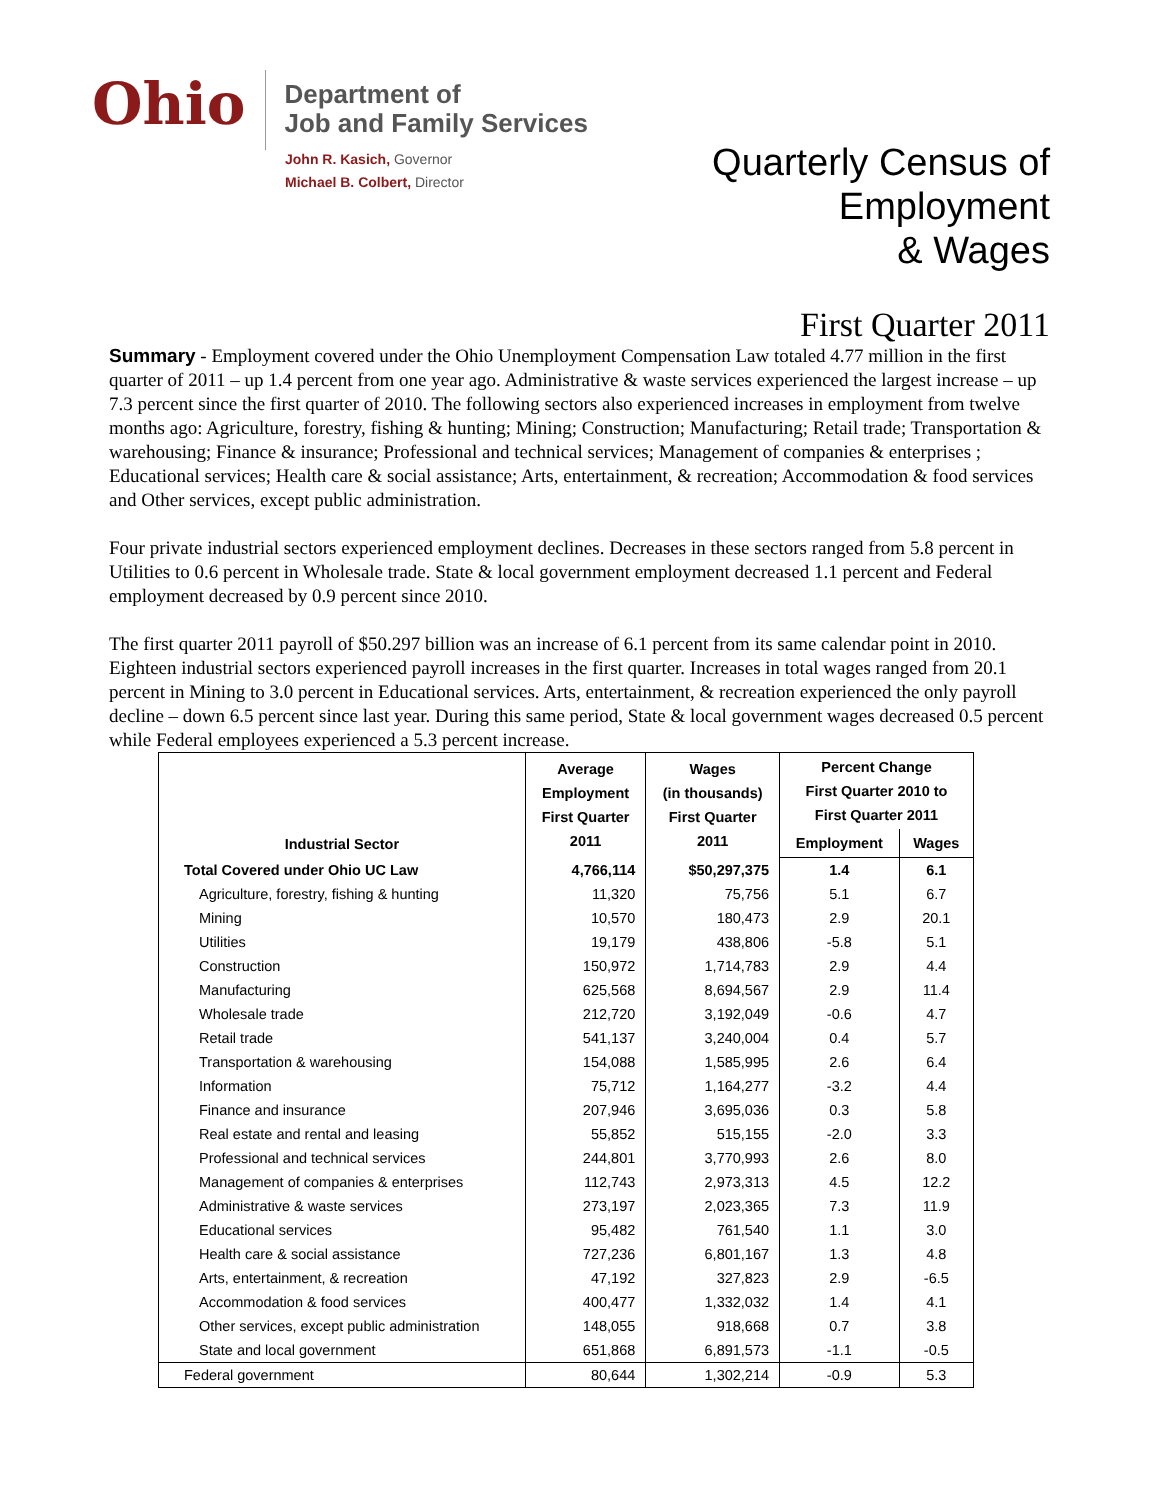Ohio
Department of
Job and Family Services
John R. Kasich, Governor
Michael B. Colbert, Director
Quarterly Census of
Employment
& Wages
First Quarter 2011
Summary - Employment covered under the Ohio Unemployment Compensation Law totaled 4.77 million in the first quarter of 2011 – up 1.4 percent from one year ago. Administrative & waste services experienced the largest increase – up 7.3 percent since the first quarter of 2010. The following sectors also experienced increases in employment from twelve months ago: Agriculture, forestry, fishing & hunting; Mining; Construction; Manufacturing; Retail trade; Transportation & warehousing; Finance & insurance; Professional and technical services; Management of companies & enterprises ; Educational services; Health care & social assistance; Arts, entertainment, & recreation; Accommodation & food services and Other services, except public administration.
Four private industrial sectors experienced employment declines. Decreases in these sectors ranged from 5.8 percent in Utilities to 0.6 percent in Wholesale trade. State & local government employment decreased 1.1 percent and Federal employment decreased by 0.9 percent since 2010.
The first quarter 2011 payroll of $50.297 billion was an increase of 6.1 percent from its same calendar point in 2010. Eighteen industrial sectors experienced payroll increases in the first quarter. Increases in total wages ranged from 20.1 percent in Mining to 3.0 percent in Educational services. Arts, entertainment, & recreation experienced the only payroll decline – down 6.5 percent since last year. During this same period, State & local government wages decreased 0.5 percent while Federal employees experienced a 5.3 percent increase.
| Industrial Sector | Average Employment First Quarter 2011 | Wages (in thousands) First Quarter 2011 | Percent Change First Quarter 2010 to First Quarter 2011 | |
| --- | --- | --- | --- | --- |
| | | | Employment | Wages |
| Total Covered under Ohio UC Law | 4,766,114 | $50,297,375 | 1.4 | 6.1 |
| Agriculture, forestry, fishing & hunting | 11,320 | 75,756 | 5.1 | 6.7 |
| Mining | 10,570 | 180,473 | 2.9 | 20.1 |
| Utilities | 19,179 | 438,806 | -5.8 | 5.1 |
| Construction | 150,972 | 1,714,783 | 2.9 | 4.4 |
| Manufacturing | 625,568 | 8,694,567 | 2.9 | 11.4 |
| Wholesale trade | 212,720 | 3,192,049 | -0.6 | 4.7 |
| Retail trade | 541,137 | 3,240,004 | 0.4 | 5.7 |
| Transportation & warehousing | 154,088 | 1,585,995 | 2.6 | 6.4 |
| Information | 75,712 | 1,164,277 | -3.2 | 4.4 |
| Finance and insurance | 207,946 | 3,695,036 | 0.3 | 5.8 |
| Real estate and rental and leasing | 55,852 | 515,155 | -2.0 | 3.3 |
| Professional and technical services | 244,801 | 3,770,993 | 2.6 | 8.0 |
| Management of companies & enterprises | 112,743 | 2,973,313 | 4.5 | 12.2 |
| Administrative & waste services | 273,197 | 2,023,365 | 7.3 | 11.9 |
| Educational services | 95,482 | 761,540 | 1.1 | 3.0 |
| Health care & social assistance | 727,236 | 6,801,167 | 1.3 | 4.8 |
| Arts, entertainment, & recreation | 47,192 | 327,823 | 2.9 | -6.5 |
| Accommodation & food services | 400,477 | 1,332,032 | 1.4 | 4.1 |
| Other services, except public administration | 148,055 | 918,668 | 0.7 | 3.8 |
| State and local government | 651,868 | 6,891,573 | -1.1 | -0.5 |
| Federal government | 80,644 | 1,302,214 | -0.9 | 5.3 |